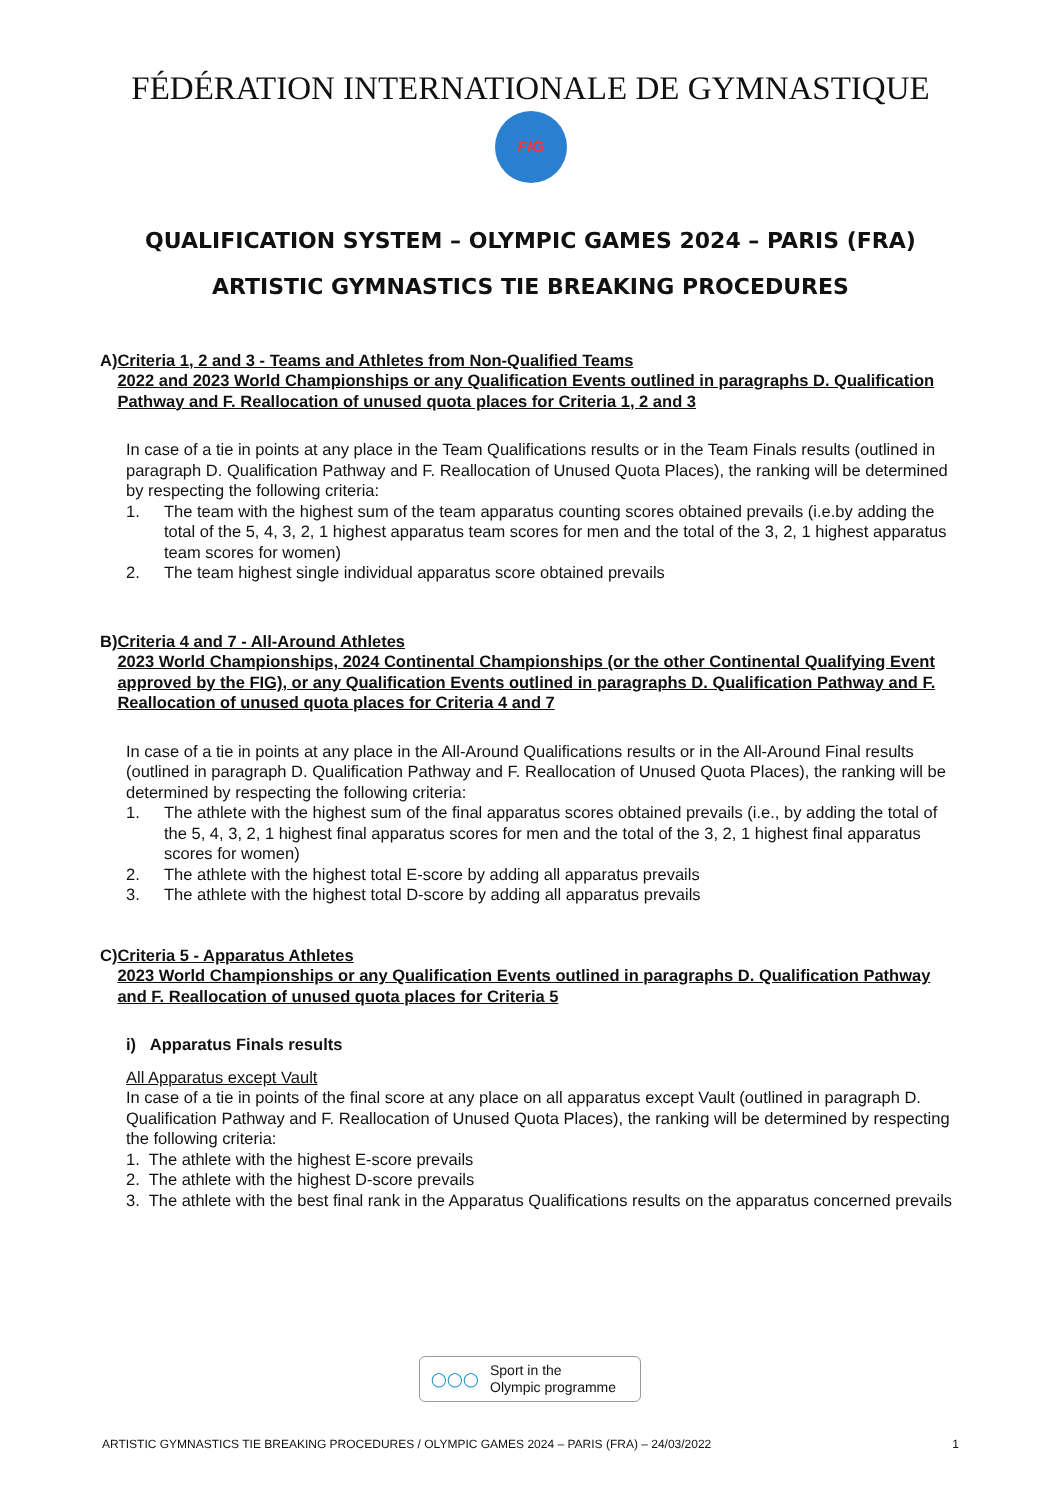FÉDÉRATION INTERNATIONALE DE GYMNASTIQUE
FIG
QUALIFICATION SYSTEM – OLYMPIC GAMES 2024 – PARIS (FRA)
ARTISTIC GYMNASTICS TIE BREAKING PROCEDURES
A) Criteria 1, 2 and 3 - Teams and Athletes from Non-Qualified Teams
2022 and 2023 World Championships or any Qualification Events outlined in paragraphs D. Qualification Pathway and F. Reallocation of unused quota places for Criteria 1, 2 and 3
In case of a tie in points at any place in the Team Qualifications results or in the Team Finals results (outlined in paragraph D. Qualification Pathway and F. Reallocation of Unused Quota Places), the ranking will be determined by respecting the following criteria:
1. The team with the highest sum of the team apparatus counting scores obtained prevails (i.e.by adding the total of the 5, 4, 3, 2, 1 highest apparatus team scores for men and the total of the 3, 2, 1 highest apparatus team scores for women)
2. The team highest single individual apparatus score obtained prevails
B) Criteria 4 and 7 - All-Around Athletes
2023 World Championships, 2024 Continental Championships (or the other Continental Qualifying Event approved by the FIG), or any Qualification Events outlined in paragraphs D. Qualification Pathway and F. Reallocation of unused quota places for Criteria 4 and 7
In case of a tie in points at any place in the All-Around Qualifications results or in the All-Around Final results (outlined in paragraph D. Qualification Pathway and F. Reallocation of Unused Quota Places), the ranking will be determined by respecting the following criteria:
1. The athlete with the highest sum of the final apparatus scores obtained prevails (i.e., by adding the total of the 5, 4, 3, 2, 1 highest final apparatus scores for men and the total of the 3, 2, 1 highest final apparatus scores for women)
2. The athlete with the highest total E-score by adding all apparatus prevails
3. The athlete with the highest total D-score by adding all apparatus prevails
C) Criteria 5 - Apparatus Athletes
2023 World Championships or any Qualification Events outlined in paragraphs D. Qualification Pathway and F. Reallocation of unused quota places for Criteria 5
i) Apparatus Finals results
All Apparatus except Vault
In case of a tie in points of the final score at any place on all apparatus except Vault (outlined in paragraph D. Qualification Pathway and F. Reallocation of Unused Quota Places), the ranking will be determined by respecting the following criteria:
1. The athlete with the highest E-score prevails
2. The athlete with the highest D-score prevails
3. The athlete with the best final rank in the Apparatus Qualifications results on the apparatus concerned prevails
◯◯◯ Sport in the
Olympic programme
ARTISTIC GYMNASTICS TIE BREAKING PROCEDURES / OLYMPIC GAMES 2024 – PARIS (FRA) – 24/03/2022 1